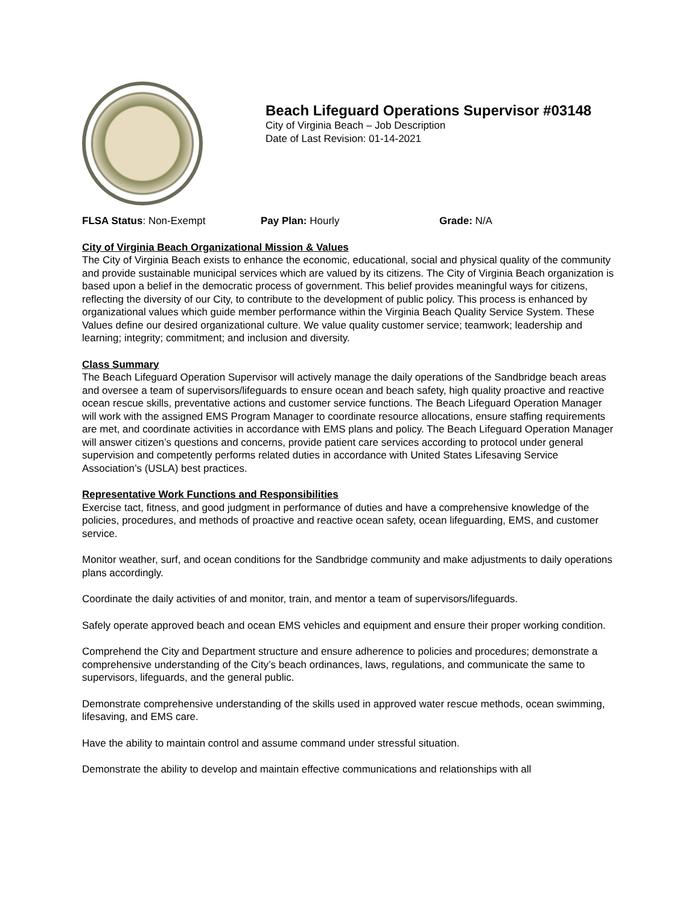Beach Lifeguard Operations Supervisor #03148
City of Virginia Beach – Job Description
Date of Last Revision: 01-14-2021
FLSA Status: Non-Exempt Pay Plan: Hourly Grade: N/A
City of Virginia Beach Organizational Mission & Values
The City of Virginia Beach exists to enhance the economic, educational, social and physical quality of the community and provide sustainable municipal services which are valued by its citizens. The City of Virginia Beach organization is based upon a belief in the democratic process of government. This belief provides meaningful ways for citizens, reflecting the diversity of our City, to contribute to the development of public policy. This process is enhanced by organizational values which guide member performance within the Virginia Beach Quality Service System. These Values define our desired organizational culture. We value quality customer service; teamwork; leadership and learning; integrity; commitment; and inclusion and diversity.
Class Summary
The Beach Lifeguard Operation Supervisor will actively manage the daily operations of the Sandbridge beach areas and oversee a team of supervisors/lifeguards to ensure ocean and beach safety, high quality proactive and reactive ocean rescue skills, preventative actions and customer service functions. The Beach Lifeguard Operation Manager will work with the assigned EMS Program Manager to coordinate resource allocations, ensure staffing requirements are met, and coordinate activities in accordance with EMS plans and policy. The Beach Lifeguard Operation Manager will answer citizen’s questions and concerns, provide patient care services according to protocol under general supervision and competently performs related duties in accordance with United States Lifesaving Service Association’s (USLA) best practices.
Representative Work Functions and Responsibilities
Exercise tact, fitness, and good judgment in performance of duties and have a comprehensive knowledge of the policies, procedures, and methods of proactive and reactive ocean safety, ocean lifeguarding, EMS, and customer service.
Monitor weather, surf, and ocean conditions for the Sandbridge community and make adjustments to daily operations plans accordingly.
Coordinate the daily activities of and monitor, train, and mentor a team of supervisors/lifeguards.
Safely operate approved beach and ocean EMS vehicles and equipment and ensure their proper working condition.
Comprehend the City and Department structure and ensure adherence to policies and procedures; demonstrate a comprehensive understanding of the City’s beach ordinances, laws, regulations, and communicate the same to supervisors, lifeguards, and the general public.
Demonstrate comprehensive understanding of the skills used in approved water rescue methods, ocean swimming, lifesaving, and EMS care.
Have the ability to maintain control and assume command under stressful situation.
Demonstrate the ability to develop and maintain effective communications and relationships with all